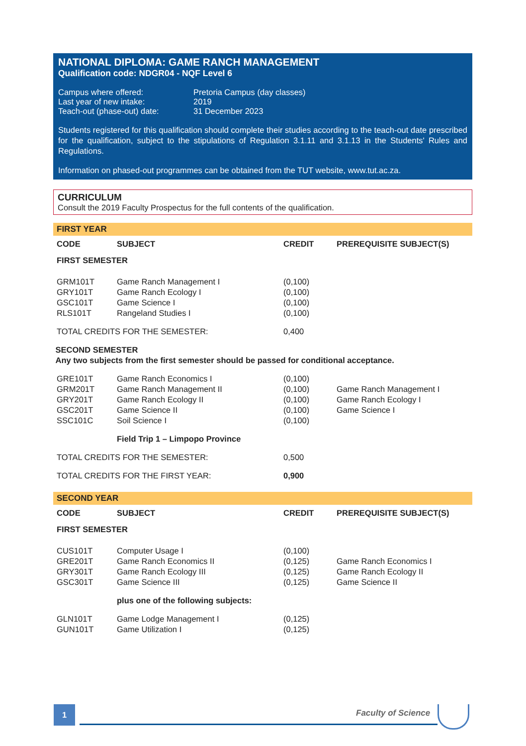NATIONAL DIPLOMA: GAME RANCH MANAGEMENT
Qualification code: NDGR04 - NQF Level 6
| Campus where offered: | Pretoria Campus (day classes) |
| Last year of new intake: | 2019 |
| Teach-out (phase-out) date: | 31 December 2023 |
Students registered for this qualification should complete their studies according to the teach-out date prescribed for the qualification, subject to the stipulations of Regulation 3.1.11 and 3.1.13 in the Students' Rules and Regulations.
Information on phased-out programmes can be obtained from the TUT website, www.tut.ac.za.
CURRICULUM
Consult the 2019 Faculty Prospectus for the full contents of the qualification.
FIRST YEAR
| CODE | SUBJECT | CREDIT | PREREQUISITE SUBJECT(S) |
| --- | --- | --- | --- |
| FIRST SEMESTER | | | |
| GRM101T | Game Ranch Management I | (0,100) | |
| GRY101T | Game Ranch Ecology I | (0,100) | |
| GSC101T | Game Science I | (0,100) | |
| RLS101T | Rangeland Studies I | (0,100) | |
| TOTAL CREDITS FOR THE SEMESTER: | | 0,400 | |
| SECOND SEMESTER Any two subjects from the first semester should be passed for conditional acceptance. | | | |
| GRE101T | Game Ranch Economics I | (0,100) | |
| GRM201T | Game Ranch Management II | (0,100) | Game Ranch Management I |
| GRY201T | Game Ranch Ecology II | (0,100) | Game Ranch Ecology I |
| GSC201T | Game Science II | (0,100) | Game Science I |
| SSC101C | Soil Science I | (0,100) | |
| | Field Trip 1 – Limpopo Province | | |
| TOTAL CREDITS FOR THE SEMESTER: | | 0,500 | |
| TOTAL CREDITS FOR THE FIRST YEAR: | | 0,900 | |
SECOND YEAR
| CODE | SUBJECT | CREDIT | PREREQUISITE SUBJECT(S) |
| --- | --- | --- | --- |
| FIRST SEMESTER | | | |
| CUS101T | Computer Usage I | (0,100) | |
| GRE201T | Game Ranch Economics II | (0,125) | Game Ranch Economics I |
| GRY301T | Game Ranch Ecology III | (0,125) | Game Ranch Ecology II |
| GSC301T | Game Science III | (0,125) | Game Science II |
| | plus one of the following subjects: | | |
| GLN101T | Game Lodge Management I | (0,125) | |
| GUN101T | Game Utilization I | (0,125) | |
1 Faculty of Science